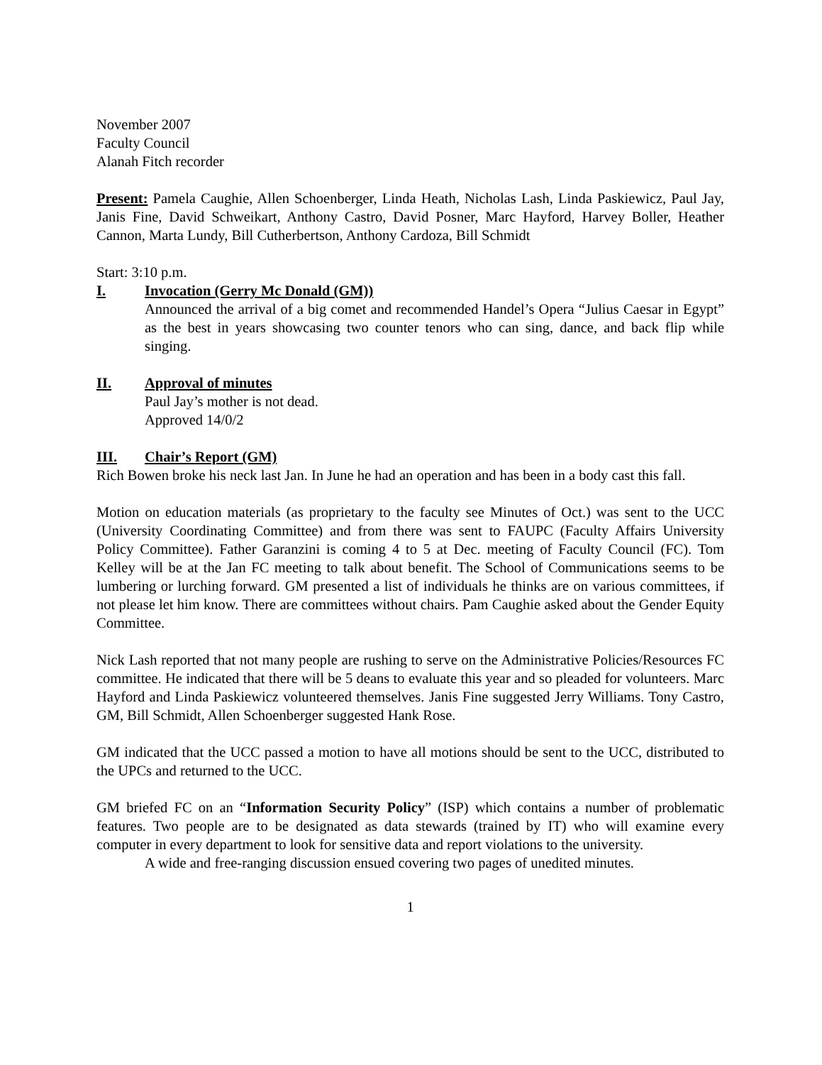November 2007
Faculty Council
Alanah Fitch recorder
Present: Pamela Caughie, Allen Schoenberger, Linda Heath, Nicholas Lash, Linda Paskiewicz, Paul Jay, Janis Fine, David Schweikart, Anthony Castro, David Posner, Marc Hayford, Harvey Boller, Heather Cannon, Marta Lundy, Bill Cutherbertson, Anthony Cardoza, Bill Schmidt
Start: 3:10 p.m.
I. Invocation (Gerry Mc Donald (GM))
Announced the arrival of a big comet and recommended Handel’s Opera “Julius Caesar in Egypt” as the best in years showcasing two counter tenors who can sing, dance, and back flip while singing.
II. Approval of minutes
Paul Jay’s mother is not dead.
Approved 14/0/2
III. Chair’s Report (GM)
Rich Bowen broke his neck last Jan. In June he had an operation and has been in a body cast this fall.
Motion on education materials (as proprietary to the faculty see Minutes of Oct.) was sent to the UCC (University Coordinating Committee) and from there was sent to FAUPC (Faculty Affairs University Policy Committee). Father Garanzini is coming 4 to 5 at Dec. meeting of Faculty Council (FC). Tom Kelley will be at the Jan FC meeting to talk about benefit. The School of Communications seems to be lumbering or lurching forward. GM presented a list of individuals he thinks are on various committees, if not please let him know. There are committees without chairs. Pam Caughie asked about the Gender Equity Committee.
Nick Lash reported that not many people are rushing to serve on the Administrative Policies/Resources FC committee. He indicated that there will be 5 deans to evaluate this year and so pleaded for volunteers. Marc Hayford and Linda Paskiewicz volunteered themselves. Janis Fine suggested Jerry Williams. Tony Castro, GM, Bill Schmidt, Allen Schoenberger suggested Hank Rose.
GM indicated that the UCC passed a motion to have all motions should be sent to the UCC, distributed to the UPCs and returned to the UCC.
GM briefed FC on an “Information Security Policy” (ISP) which contains a number of problematic features. Two people are to be designated as data stewards (trained by IT) who will examine every computer in every department to look for sensitive data and report violations to the university.
A wide and free-ranging discussion ensued covering two pages of unedited minutes.
1